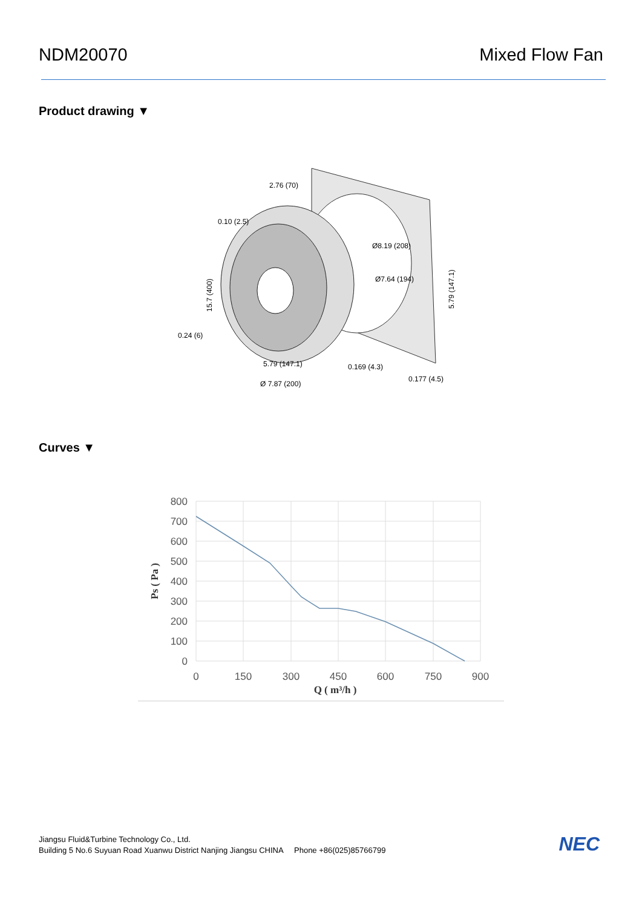NDM20070 Mixed Flow Fan
Product drawing ▼
2.76 (70)
0.10 (2.5)
Ø8.19 (208)
Ø7.64 (194)
5.79 (147.1)
15.7 (400)
0.24 (6)
5.79 (147.1)
Ø 7.87 (200)
0.169 (4.3)
0.177 (4.5)
Curves ▼
800
700
600
500
400
300
200
100
0
0
150
300
450
600
750
900
Q ( m³/h )
Ps ( Pa )
Jiangsu Fluid&Turbine Technology Co., Ltd.
Building 5 No.6 Suyuan Road Xuanwu District Nanjing Jiangsu CHINA Phone +86(025)85766799
NEC